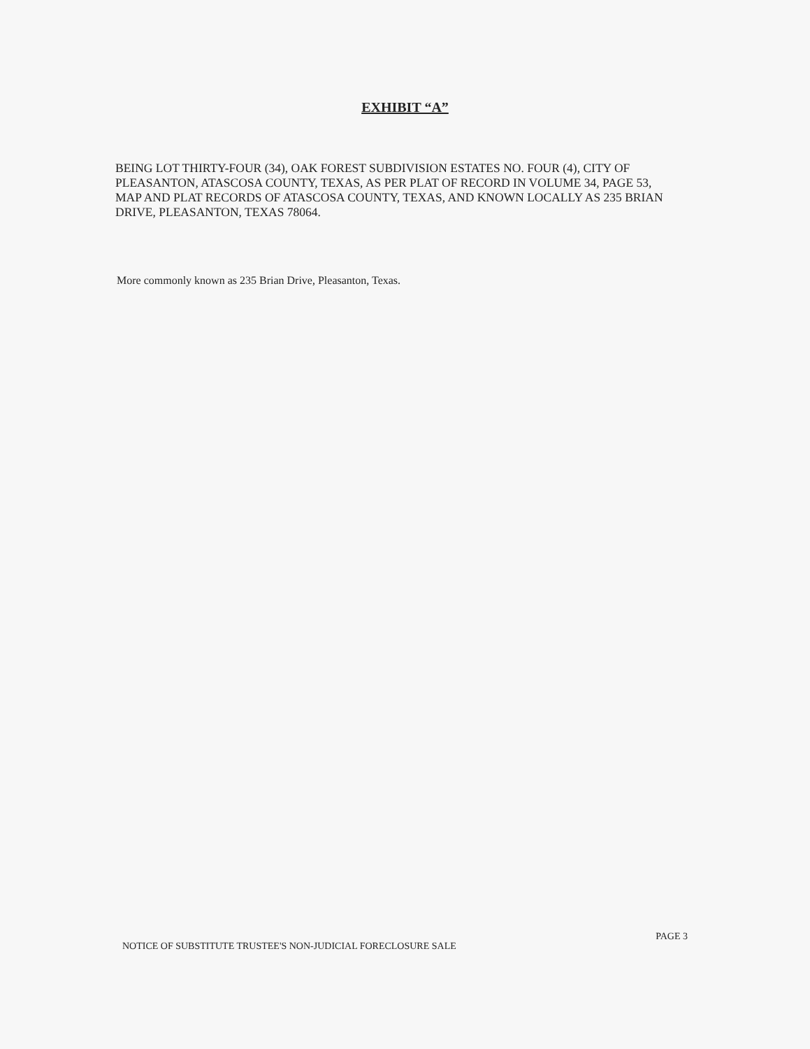EXHIBIT “A”
BEING LOT THIRTY-FOUR (34), OAK FOREST SUBDIVISION ESTATES NO. FOUR (4), CITY OF PLEASANTON, ATASCOSA COUNTY, TEXAS, AS PER PLAT OF RECORD IN VOLUME 34, PAGE 53, MAP AND PLAT RECORDS OF ATASCOSA COUNTY, TEXAS, AND KNOWN LOCALLY AS 235 BRIAN DRIVE, PLEASANTON, TEXAS 78064.
More commonly known as 235 Brian Drive, Pleasanton, Texas.
NOTICE OF SUBSTITUTE TRUSTEE'S NON-JUDICIAL FORECLOSURE SALE PAGE 3